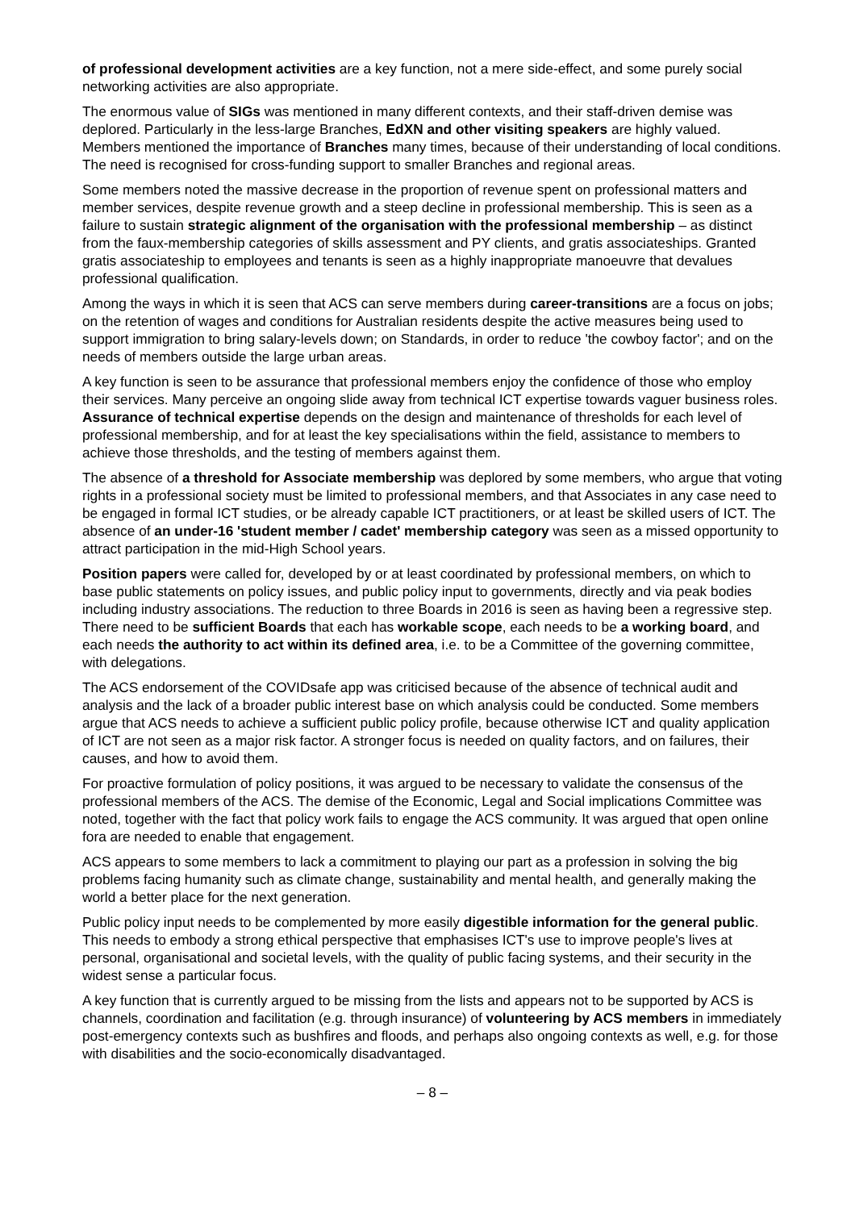of professional development activities are a key function, not a mere side-effect, and some purely social networking activities are also appropriate.
The enormous value of SIGs was mentioned in many different contexts, and their staff-driven demise was deplored. Particularly in the less-large Branches, EdXN and other visiting speakers are highly valued. Members mentioned the importance of Branches many times, because of their understanding of local conditions. The need is recognised for cross-funding support to smaller Branches and regional areas.
Some members noted the massive decrease in the proportion of revenue spent on professional matters and member services, despite revenue growth and a steep decline in professional membership. This is seen as a failure to sustain strategic alignment of the organisation with the professional membership – as distinct from the faux-membership categories of skills assessment and PY clients, and gratis associateships. Granted gratis associateship to employees and tenants is seen as a highly inappropriate manoeuvre that devalues professional qualification.
Among the ways in which it is seen that ACS can serve members during career-transitions are a focus on jobs; on the retention of wages and conditions for Australian residents despite the active measures being used to support immigration to bring salary-levels down; on Standards, in order to reduce 'the cowboy factor'; and on the needs of members outside the large urban areas.
A key function is seen to be assurance that professional members enjoy the confidence of those who employ their services. Many perceive an ongoing slide away from technical ICT expertise towards vaguer business roles. Assurance of technical expertise depends on the design and maintenance of thresholds for each level of professional membership, and for at least the key specialisations within the field, assistance to members to achieve those thresholds, and the testing of members against them.
The absence of a threshold for Associate membership was deplored by some members, who argue that voting rights in a professional society must be limited to professional members, and that Associates in any case need to be engaged in formal ICT studies, or be already capable ICT practitioners, or at least be skilled users of ICT. The absence of an under-16 'student member / cadet' membership category was seen as a missed opportunity to attract participation in the mid-High School years.
Position papers were called for, developed by or at least coordinated by professional members, on which to base public statements on policy issues, and public policy input to governments, directly and via peak bodies including industry associations. The reduction to three Boards in 2016 is seen as having been a regressive step. There need to be sufficient Boards that each has workable scope, each needs to be a working board, and each needs the authority to act within its defined area, i.e. to be a Committee of the governing committee, with delegations.
The ACS endorsement of the COVIDsafe app was criticised because of the absence of technical audit and analysis and the lack of a broader public interest base on which analysis could be conducted. Some members argue that ACS needs to achieve a sufficient public policy profile, because otherwise ICT and quality application of ICT are not seen as a major risk factor. A stronger focus is needed on quality factors, and on failures, their causes, and how to avoid them.
For proactive formulation of policy positions, it was argued to be necessary to validate the consensus of the professional members of the ACS. The demise of the Economic, Legal and Social implications Committee was noted, together with the fact that policy work fails to engage the ACS community. It was argued that open online fora are needed to enable that engagement.
ACS appears to some members to lack a commitment to playing our part as a profession in solving the big problems facing humanity such as climate change, sustainability and mental health, and generally making the world a better place for the next generation.
Public policy input needs to be complemented by more easily digestible information for the general public. This needs to embody a strong ethical perspective that emphasises ICT's use to improve people's lives at personal, organisational and societal levels, with the quality of public facing systems, and their security in the widest sense a particular focus.
A key function that is currently argued to be missing from the lists and appears not to be supported by ACS is channels, coordination and facilitation (e.g. through insurance) of volunteering by ACS members in immediately post-emergency contexts such as bushfires and floods, and perhaps also ongoing contexts as well, e.g. for those with disabilities and the socio-economically disadvantaged.
– 8 –